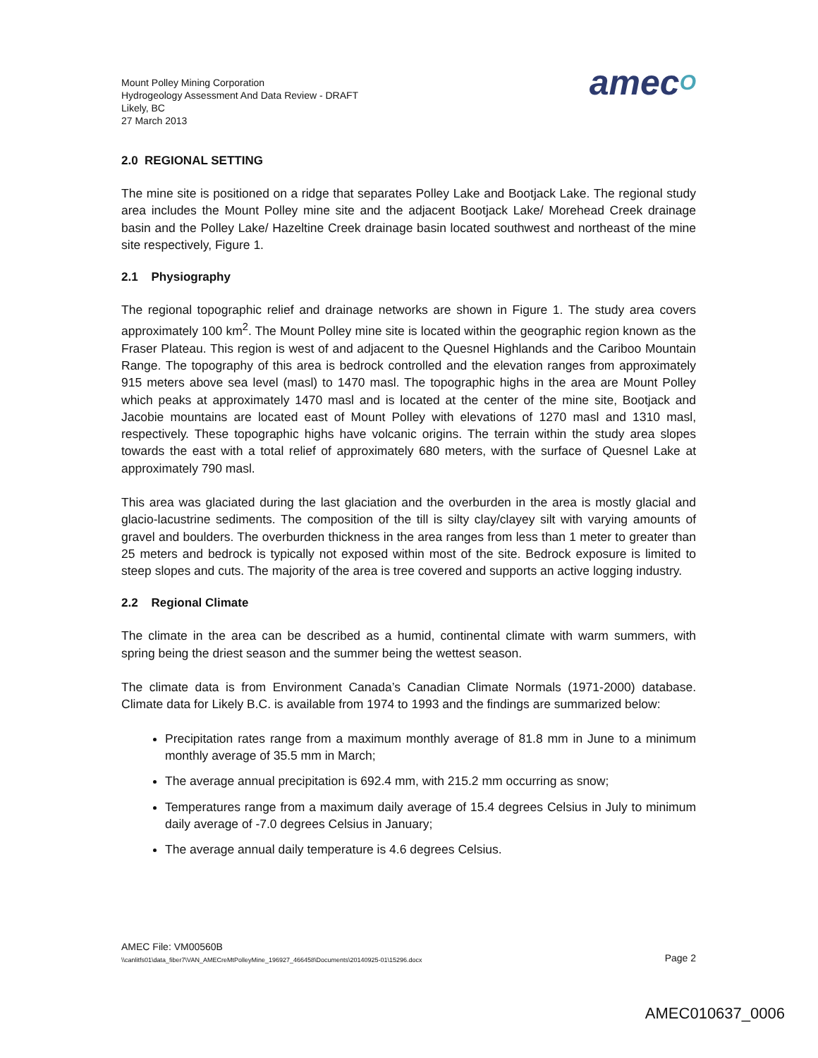Mount Polley Mining Corporation
Hydrogeology Assessment And Data Review - DRAFT
Likely, BC
27 March 2013
amecO
2.0 REGIONAL SETTING
The mine site is positioned on a ridge that separates Polley Lake and Bootjack Lake. The regional study area includes the Mount Polley mine site and the adjacent Bootjack Lake/ Morehead Creek drainage basin and the Polley Lake/ Hazeltine Creek drainage basin located southwest and northeast of the mine site respectively, Figure 1.
2.1 Physiography
The regional topographic relief and drainage networks are shown in Figure 1. The study area covers approximately 100 km<sup>2</sup>. The Mount Polley mine site is located within the geographic region known as the Fraser Plateau. This region is west of and adjacent to the Quesnel Highlands and the Cariboo Mountain Range. The topography of this area is bedrock controlled and the elevation ranges from approximately 915 meters above sea level (masl) to 1470 masl. The topographic highs in the area are Mount Polley which peaks at approximately 1470 masl and is located at the center of the mine site, Bootjack and Jacobie mountains are located east of Mount Polley with elevations of 1270 masl and 1310 masl, respectively. These topographic highs have volcanic origins. The terrain within the study area slopes towards the east with a total relief of approximately 680 meters, with the surface of Quesnel Lake at approximately 790 masl.
This area was glaciated during the last glaciation and the overburden in the area is mostly glacial and glacio-lacustrine sediments. The composition of the till is silty clay/clayey silt with varying amounts of gravel and boulders. The overburden thickness in the area ranges from less than 1 meter to greater than 25 meters and bedrock is typically not exposed within most of the site. Bedrock exposure is limited to steep slopes and cuts. The majority of the area is tree covered and supports an active logging industry.
2.2 Regional Climate
The climate in the area can be described as a humid, continental climate with warm summers, with spring being the driest season and the summer being the wettest season.
The climate data is from Environment Canada’s Canadian Climate Normals (1971-2000) database. Climate data for Likely B.C. is available from 1974 to 1993 and the findings are summarized below:
Precipitation rates range from a maximum monthly average of 81.8 mm in June to a minimum monthly average of 35.5 mm in March;
The average annual precipitation is 692.4 mm, with 215.2 mm occurring as snow;
Temperatures range from a maximum daily average of 15.4 degrees Celsius in July to minimum daily average of -7.0 degrees Celsius in January;
The average annual daily temperature is 4.6 degrees Celsius.
AMEC File: VM00560B
\\canlitfs01\data_fiber7\VAN_AMECreMtPolleyMine_196927_466458\Documents\20140925-01\15296.docx Page 2
AMEC010637_0006